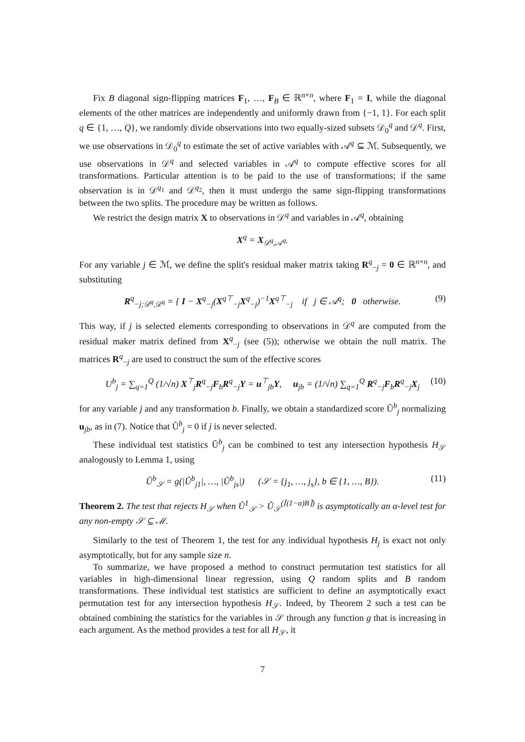Fix B diagonal sign-flipping matrices F<sub>1</sub>, …, F<sub>B</sub> ∈ ℝ<sup>n×n</sup>, where F<sub>1</sub> = I, while the diagonal elements of the other matrices are independently and uniformly drawn from {−1, 1}. For each split q ∈ {1, …, Q}, we randomly divide observations into two equally-sized subsets 𝒟<sub>0</sub><sup>q</sup> and 𝒟<sup>q</sup>. First, we use observations in 𝒟<sub>0</sub><sup>q</sup> to estimate the set of active variables with 𝒜<sup>q</sup> ⊆ ℳ. Subsequently, we use observations in 𝒟<sup>q</sup> and selected variables in 𝒜<sup>q</sup> to compute effective scores for all transformations. Particular attention is to be paid to the use of transformations; if the same observation is in 𝒟<sup>q<sub>1</sub></sup> and 𝒟<sup>q<sub>2</sub></sup>, then it must undergo the same sign-flipping transformations between the two splits. The procedure may be written as follows.
We restrict the design matrix X to observations in 𝒟<sup>q</sup> and variables in 𝒜<sup>q</sup>, obtaining
X<sup>q</sup> = X<sub>𝒟<sup>q</sup>,𝒜<sup>q</sup></sub>.
For any variable j ∈ ℳ, we define the split's residual maker matrix taking R<sup>q</sup><sub>−j</sub> = 0 ∈ ℝ<sup>n×n</sup>, and substituting
R<sup>q</sup><sub>−j;𝒟<sup>q</sup>,𝒟<sup>q</sup></sub> = { I − X<sup>q</sup><sub>−j</sub>(X<sup>q⊤</sup><sub>−j</sub>X<sup>q</sup><sub>−j</sub>)<sup>−1</sup>X<sup>q⊤</sup><sub>−j</sub> if j ∈ 𝒜<sup>q</sup>; 0 otherwise. (9)
This way, if j is selected elements corresponding to observations in 𝒟<sup>q</sup> are computed from the residual maker matrix defined from X<sup>q</sup><sub>−j</sub> (see (5)); otherwise we obtain the null matrix. The matrices R<sup>q</sup><sub>−j</sub> are used to construct the sum of the effective scores
U<sup>b</sup><sub>j</sub> = ∑<sub>q=1</sub><sup>Q</sup> (1/√n) X<sup>⊤</sup><sub>j</sub>R<sup>q</sup><sub>−j</sub>F<sub>b</sub>R<sup>q</sup><sub>−j</sub>Y = u<sup>⊤</sup><sub>jb</sub>Y, u<sub>jb</sub> = (1/√n) ∑<sub>q=1</sub><sup>Q</sup> R<sup>q</sup><sub>−j</sub>F<sub>b</sub>R<sup>q</sup><sub>−j</sub>X<sub>j</sub> (10)
for any variable j and any transformation b. Finally, we obtain a standardized score Ũ<sup>b</sup><sub>j</sub> normalizing u<sub>jb</sub>, as in (7). Notice that Ũ<sup>b</sup><sub>j</sub> = 0 if j is never selected.
These individual test statistics Ũ<sup>b</sup><sub>j</sub> can be combined to test any intersection hypothesis H<sub>𝒮</sub> analogously to Lemma 1, using
Ũ<sup>b</sup><sub>𝒮</sub> = g(|Ũ<sup>b</sup><sub>j1</sub>|, …, |Ũ<sup>b</sup><sub>js</sub>|) (𝒮 = {j<sub>1</sub>, …, j<sub>s</sub>}, b ∈ {1, …, B}). (11)
Theorem 2. The test that rejects H<sub>𝒮</sub> when Ũ<sup>1</sup><sub>𝒮</sub> > Ũ<sub>𝒮</sub><sup>(⌈(1−α)B⌉)</sup> is asymptotically an α-level test for any non-empty 𝒮 ⊆ ℳ.
Similarly to the test of Theorem 1, the test for any individual hypothesis H<sub>j</sub> is exact not only asymptotically, but for any sample size n.
To summarize, we have proposed a method to construct permutation test statistics for all variables in high-dimensional linear regression, using Q random splits and B random transformations. These individual test statistics are sufficient to define an asymptotically exact permutation test for any intersection hypothesis H<sub>𝒮</sub>. Indeed, by Theorem 2 such a test can be obtained combining the statistics for the variables in 𝒮 through any function g that is increasing in each argument. As the method provides a test for all H<sub>𝒮</sub>, it
7